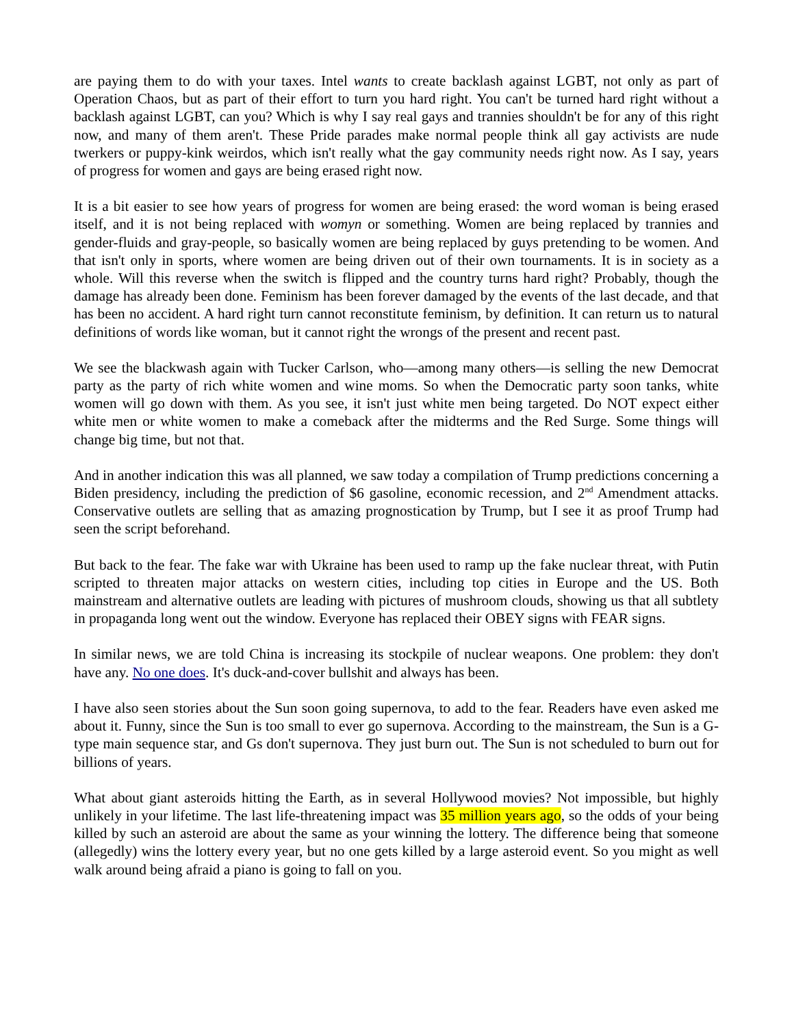are paying them to do with your taxes. Intel wants to create backlash against LGBT, not only as part of Operation Chaos, but as part of their effort to turn you hard right. You can't be turned hard right without a backlash against LGBT, can you? Which is why I say real gays and trannies shouldn't be for any of this right now, and many of them aren't. These Pride parades make normal people think all gay activists are nude twerkers or puppy-kink weirdos, which isn't really what the gay community needs right now. As I say, years of progress for women and gays are being erased right now.
It is a bit easier to see how years of progress for women are being erased: the word woman is being erased itself, and it is not being replaced with womyn or something. Women are being replaced by trannies and gender-fluids and gray-people, so basically women are being replaced by guys pretending to be women. And that isn't only in sports, where women are being driven out of their own tournaments. It is in society as a whole. Will this reverse when the switch is flipped and the country turns hard right? Probably, though the damage has already been done. Feminism has been forever damaged by the events of the last decade, and that has been no accident. A hard right turn cannot reconstitute feminism, by definition. It can return us to natural definitions of words like woman, but it cannot right the wrongs of the present and recent past.
We see the blackwash again with Tucker Carlson, who—among many others—is selling the new Democrat party as the party of rich white women and wine moms. So when the Democratic party soon tanks, white women will go down with them. As you see, it isn't just white men being targeted. Do NOT expect either white men or white women to make a comeback after the midterms and the Red Surge. Some things will change big time, but not that.
And in another indication this was all planned, we saw today a compilation of Trump predictions concerning a Biden presidency, including the prediction of $6 gasoline, economic recession, and 2<sup>nd</sup> Amendment attacks. Conservative outlets are selling that as amazing prognostication by Trump, but I see it as proof Trump had seen the script beforehand.
But back to the fear. The fake war with Ukraine has been used to ramp up the fake nuclear threat, with Putin scripted to threaten major attacks on western cities, including top cities in Europe and the US. Both mainstream and alternative outlets are leading with pictures of mushroom clouds, showing us that all subtlety in propaganda long went out the window. Everyone has replaced their OBEY signs with FEAR signs.
In similar news, we are told China is increasing its stockpile of nuclear weapons. One problem: they don't have any. No one does. It's duck-and-cover bullshit and always has been.
I have also seen stories about the Sun soon going supernova, to add to the fear. Readers have even asked me about it. Funny, since the Sun is too small to ever go supernova. According to the mainstream, the Sun is a G-type main sequence star, and Gs don't supernova. They just burn out. The Sun is not scheduled to burn out for billions of years.
What about giant asteroids hitting the Earth, as in several Hollywood movies? Not impossible, but highly unlikely in your lifetime. The last life-threatening impact was 35 million years ago, so the odds of your being killed by such an asteroid are about the same as your winning the lottery. The difference being that someone (allegedly) wins the lottery every year, but no one gets killed by a large asteroid event. So you might as well walk around being afraid a piano is going to fall on you.